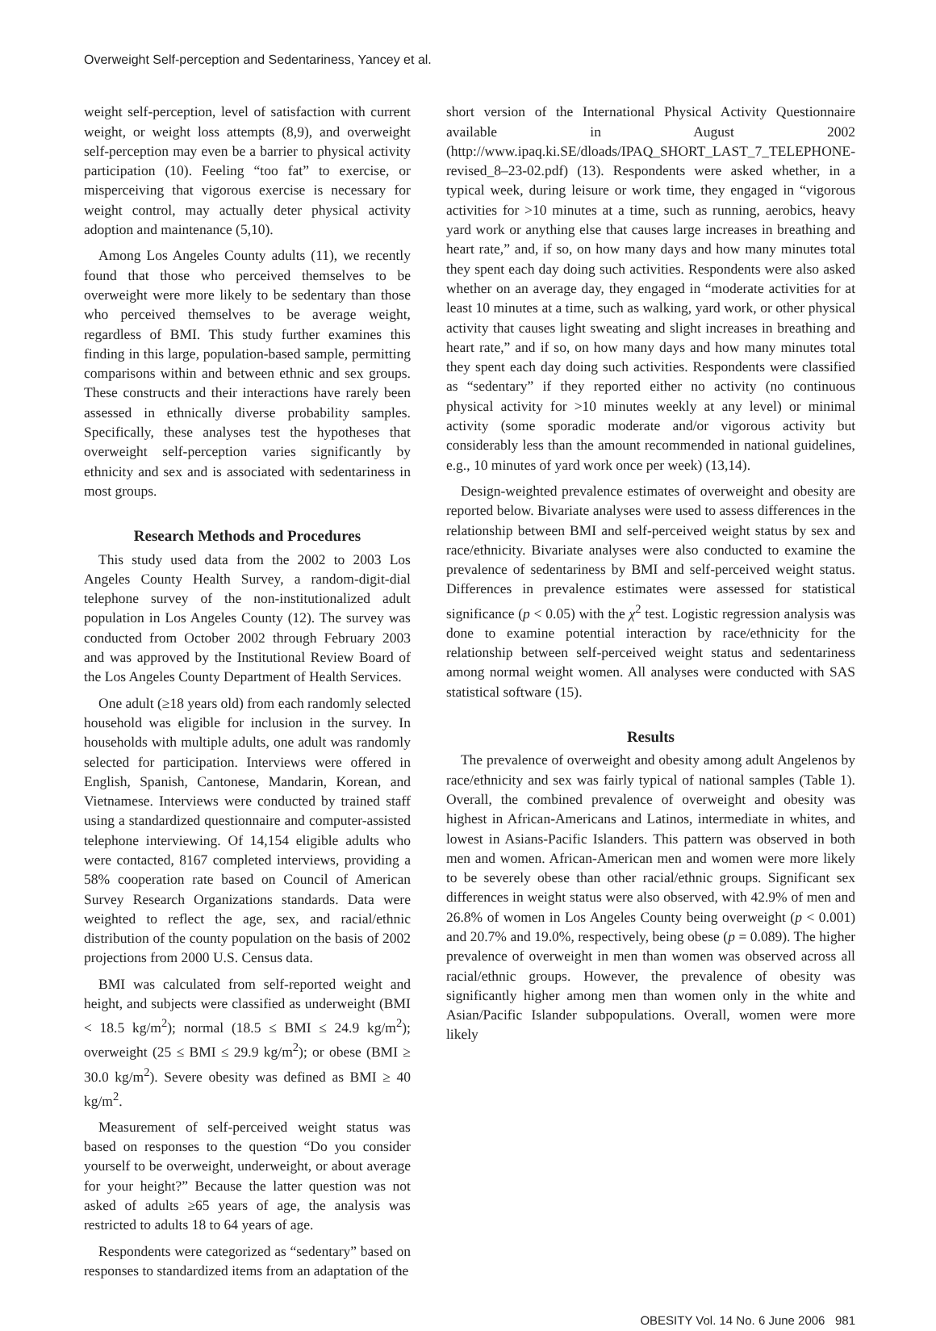Overweight Self-perception and Sedentariness, Yancey et al.
weight self-perception, level of satisfaction with current weight, or weight loss attempts (8,9), and overweight self-perception may even be a barrier to physical activity participation (10). Feeling “too fat” to exercise, or misperceiving that vigorous exercise is necessary for weight control, may actually deter physical activity adoption and maintenance (5,10).
Among Los Angeles County adults (11), we recently found that those who perceived themselves to be overweight were more likely to be sedentary than those who perceived themselves to be average weight, regardless of BMI. This study further examines this finding in this large, population-based sample, permitting comparisons within and between ethnic and sex groups. These constructs and their interactions have rarely been assessed in ethnically diverse probability samples. Specifically, these analyses test the hypotheses that overweight self-perception varies significantly by ethnicity and sex and is associated with sedentariness in most groups.
Research Methods and Procedures
This study used data from the 2002 to 2003 Los Angeles County Health Survey, a random-digit-dial telephone survey of the non-institutionalized adult population in Los Angeles County (12). The survey was conducted from October 2002 through February 2003 and was approved by the Institutional Review Board of the Los Angeles County Department of Health Services.
One adult (≥18 years old) from each randomly selected household was eligible for inclusion in the survey. In households with multiple adults, one adult was randomly selected for participation. Interviews were offered in English, Spanish, Cantonese, Mandarin, Korean, and Vietnamese. Interviews were conducted by trained staff using a standardized questionnaire and computer-assisted telephone interviewing. Of 14,154 eligible adults who were contacted, 8167 completed interviews, providing a 58% cooperation rate based on Council of American Survey Research Organizations standards. Data were weighted to reflect the age, sex, and racial/ethnic distribution of the county population on the basis of 2002 projections from 2000 U.S. Census data.
BMI was calculated from self-reported weight and height, and subjects were classified as underweight (BMI < 18.5 kg/m<sup>2</sup>); normal (18.5 ≤ BMI ≤ 24.9 kg/m<sup>2</sup>); overweight (25 ≤ BMI ≤ 29.9 kg/m<sup>2</sup>); or obese (BMI ≥ 30.0 kg/m<sup>2</sup>). Severe obesity was defined as BMI ≥ 40 kg/m<sup>2</sup>.
Measurement of self-perceived weight status was based on responses to the question “Do you consider yourself to be overweight, underweight, or about average for your height?” Because the latter question was not asked of adults ≥65 years of age, the analysis was restricted to adults 18 to 64 years of age.
Respondents were categorized as “sedentary” based on responses to standardized items from an adaptation of the
short version of the International Physical Activity Questionnaire available in August 2002 (http://www.ipaq.ki.SE/dloads/IPAQ_SHORT_LAST_7_TELEPHONE-revised_8–23-02.pdf) (13). Respondents were asked whether, in a typical week, during leisure or work time, they engaged in “vigorous activities for >10 minutes at a time, such as running, aerobics, heavy yard work or anything else that causes large increases in breathing and heart rate,” and, if so, on how many days and how many minutes total they spent each day doing such activities. Respondents were also asked whether on an average day, they engaged in “moderate activities for at least 10 minutes at a time, such as walking, yard work, or other physical activity that causes light sweating and slight increases in breathing and heart rate,” and if so, on how many days and how many minutes total they spent each day doing such activities. Respondents were classified as “sedentary” if they reported either no activity (no continuous physical activity for >10 minutes weekly at any level) or minimal activity (some sporadic moderate and/or vigorous activity but considerably less than the amount recommended in national guidelines, e.g., 10 minutes of yard work once per week) (13,14).
Design-weighted prevalence estimates of overweight and obesity are reported below. Bivariate analyses were used to assess differences in the relationship between BMI and self-perceived weight status by sex and race/ethnicity. Bivariate analyses were also conducted to examine the prevalence of sedentariness by BMI and self-perceived weight status. Differences in prevalence estimates were assessed for statistical significance (p < 0.05) with the χ<sup>2</sup> test. Logistic regression analysis was done to examine potential interaction by race/ethnicity for the relationship between self-perceived weight status and sedentariness among normal weight women. All analyses were conducted with SAS statistical software (15).
Results
The prevalence of overweight and obesity among adult Angelenos by race/ethnicity and sex was fairly typical of national samples (Table 1). Overall, the combined prevalence of overweight and obesity was highest in African-Americans and Latinos, intermediate in whites, and lowest in Asians-Pacific Islanders. This pattern was observed in both men and women. African-American men and women were more likely to be severely obese than other racial/ethnic groups. Significant sex differences in weight status were also observed, with 42.9% of men and 26.8% of women in Los Angeles County being overweight (p < 0.001) and 20.7% and 19.0%, respectively, being obese (p = 0.089). The higher prevalence of overweight in men than women was observed across all racial/ethnic groups. However, the prevalence of obesity was significantly higher among men than women only in the white and Asian/Pacific Islander subpopulations. Overall, women were more likely
OBESITY Vol. 14 No. 6 June 2006 981